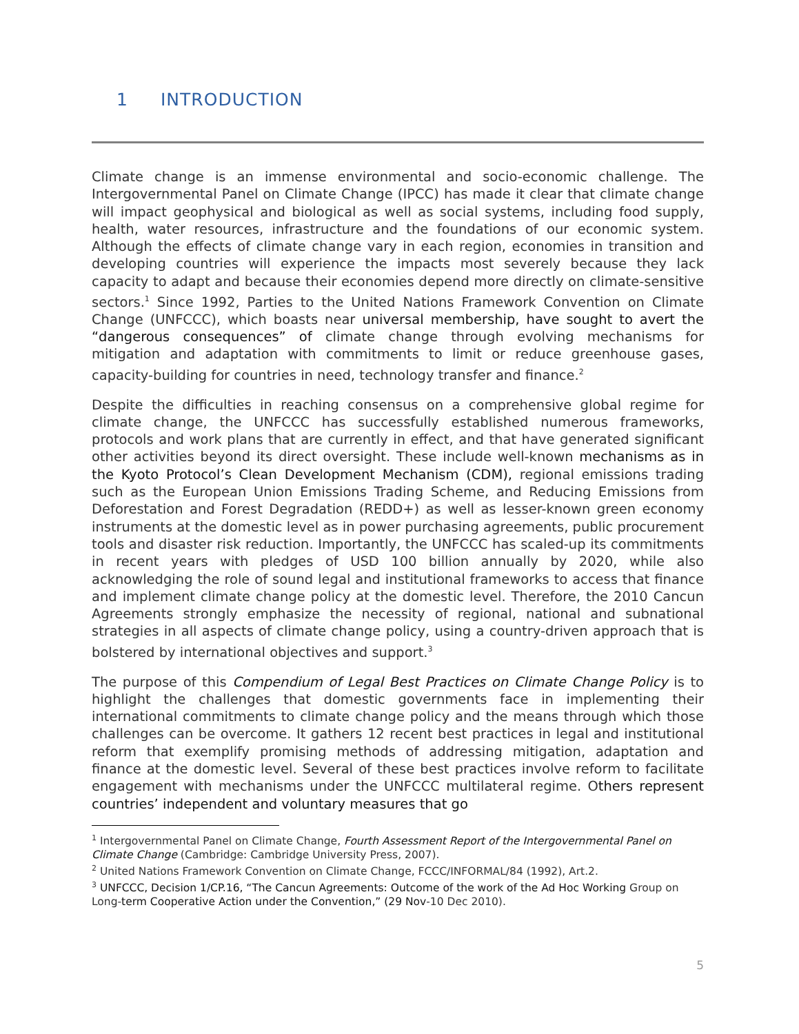1 INTRODUCTION
Climate change is an immense environmental and socio-economic challenge. The Intergovernmental Panel on Climate Change (IPCC) has made it clear that climate change will impact geophysical and biological as well as social systems, including food supply, health, water resources, infrastructure and the foundations of our economic system. Although the effects of climate change vary in each region, economies in transition and developing countries will experience the impacts most severely because they lack capacity to adapt and because their economies depend more directly on climate-sensitive sectors.<sup>1</sup> Since 1992, Parties to the United Nations Framework Convention on Climate Change (UNFCCC), which boasts near universal membership, have sought to avert the “dangerous consequences” of climate change through evolving mechanisms for mitigation and adaptation with commitments to limit or reduce greenhouse gases, capacity-building for countries in need, technology transfer and finance.<sup>2</sup>
Despite the difficulties in reaching consensus on a comprehensive global regime for climate change, the UNFCCC has successfully established numerous frameworks, protocols and work plans that are currently in effect, and that have generated significant other activities beyond its direct oversight. These include well-known mechanisms as in the Kyoto Protocol’s Clean Development Mechanism (CDM), regional emissions trading such as the European Union Emissions Trading Scheme, and Reducing Emissions from Deforestation and Forest Degradation (REDD+) as well as lesser-known green economy instruments at the domestic level as in power purchasing agreements, public procurement tools and disaster risk reduction. Importantly, the UNFCCC has scaled-up its commitments in recent years with pledges of USD 100 billion annually by 2020, while also acknowledging the role of sound legal and institutional frameworks to access that finance and implement climate change policy at the domestic level. Therefore, the 2010 Cancun Agreements strongly emphasize the necessity of regional, national and subnational strategies in all aspects of climate change policy, using a country-driven approach that is bolstered by international objectives and support.<sup>3</sup>
The purpose of this Compendium of Legal Best Practices on Climate Change Policy is to highlight the challenges that domestic governments face in implementing their international commitments to climate change policy and the means through which those challenges can be overcome. It gathers 12 recent best practices in legal and institutional reform that exemplify promising methods of addressing mitigation, adaptation and finance at the domestic level. Several of these best practices involve reform to facilitate engagement with mechanisms under the UNFCCC multilateral regime. Others represent countries’ independent and voluntary measures that go
<sup>1</sup> Intergovernmental Panel on Climate Change, Fourth Assessment Report of the Intergovernmental Panel on Climate Change (Cambridge: Cambridge University Press, 2007).
<sup>2</sup> United Nations Framework Convention on Climate Change, FCCC/INFORMAL/84 (1992), Art.2.
<sup>3</sup> UNFCCC, Decision 1/CP.16, “The Cancun Agreements: Outcome of the work of the Ad Hoc Working Group on Long-term Cooperative Action under the Convention,” (29 Nov-10 Dec 2010).
5